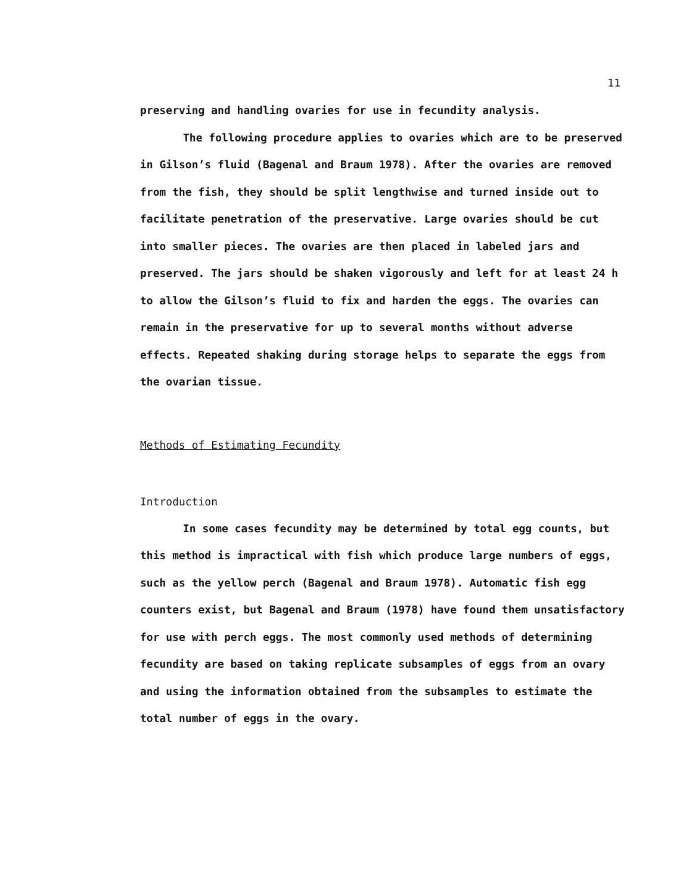11
preserving and handling ovaries for use in fecundity analysis.
The following procedure applies to ovaries which are to be preserved in Gilson’s fluid (Bagenal and Braum 1978). After the ovaries are removed from the fish, they should be split lengthwise and turned inside out to facilitate penetration of the preservative. Large ovaries should be cut into smaller pieces. The ovaries are then placed in labeled jars and preserved. The jars should be shaken vigorously and left for at least 24 h to allow the Gilson’s fluid to fix and harden the eggs. The ovaries can remain in the preservative for up to several months without adverse effects. Repeated shaking during storage helps to separate the eggs from the ovarian tissue.
Methods of Estimating Fecundity
Introduction
In some cases fecundity may be determined by total egg counts, but this method is impractical with fish which produce large numbers of eggs, such as the yellow perch (Bagenal and Braum 1978). Automatic fish egg counters exist, but Bagenal and Braum (1978) have found them unsatisfactory for use with perch eggs. The most commonly used methods of determining fecundity are based on taking replicate subsamples of eggs from an ovary and using the information obtained from the subsamples to estimate the total number of eggs in the ovary.